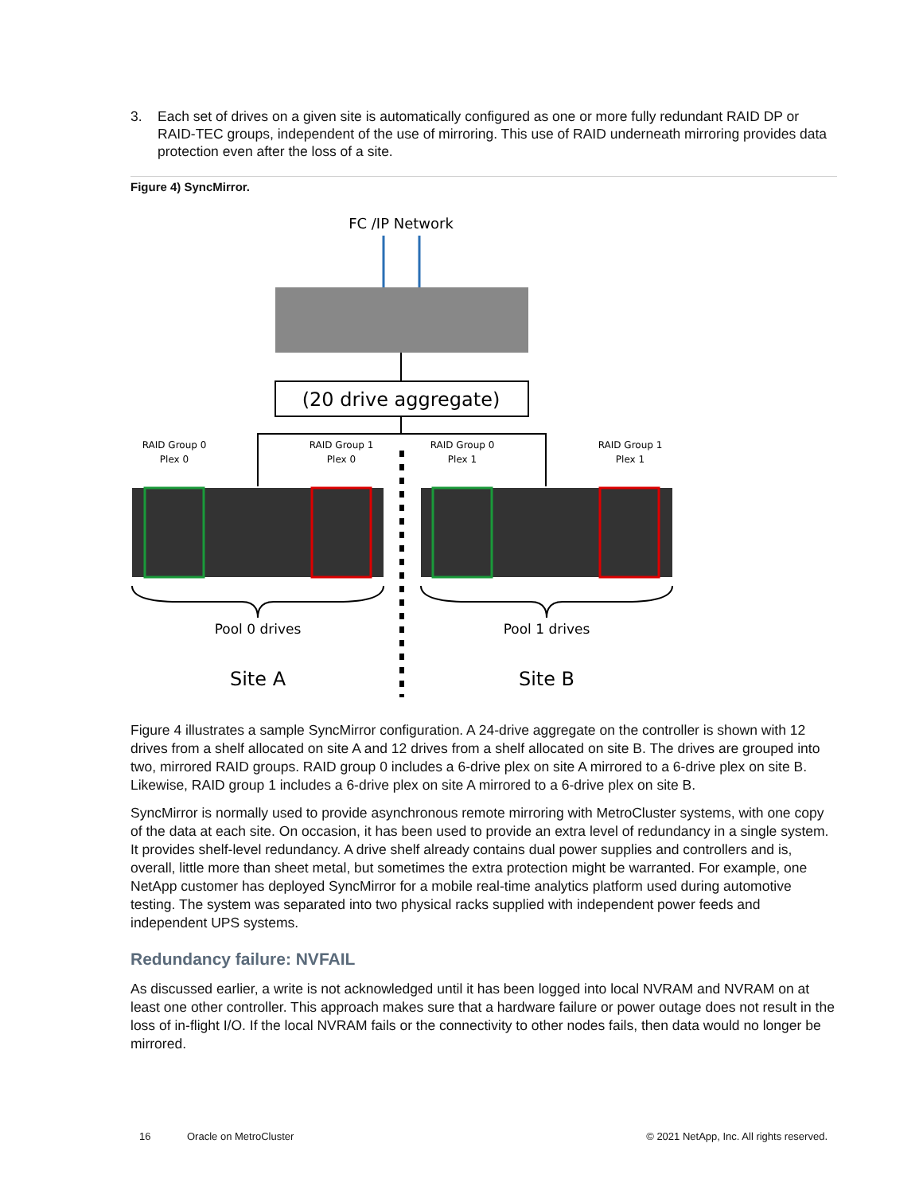3. Each set of drives on a given site is automatically configured as one or more fully redundant RAID DP or RAID-TEC groups, independent of the use of mirroring. This use of RAID underneath mirroring provides data protection even after the loss of a site.
Figure 4) SyncMirror.
FC /IP Network
(20 drive aggregate)
RAID Group 0
Plex 0
RAID Group 1
Plex 0
RAID Group 0
Plex 1
RAID Group 1
Plex 1
Pool 0 drives
Pool 1 drives
Site A
Site B
Figure 4 illustrates a sample SyncMirror configuration. A 24-drive aggregate on the controller is shown with 12 drives from a shelf allocated on site A and 12 drives from a shelf allocated on site B. The drives are grouped into two, mirrored RAID groups. RAID group 0 includes a 6-drive plex on site A mirrored to a 6-drive plex on site B. Likewise, RAID group 1 includes a 6-drive plex on site A mirrored to a 6-drive plex on site B.
SyncMirror is normally used to provide asynchronous remote mirroring with MetroCluster systems, with one copy of the data at each site. On occasion, it has been used to provide an extra level of redundancy in a single system. It provides shelf-level redundancy. A drive shelf already contains dual power supplies and controllers and is, overall, little more than sheet metal, but sometimes the extra protection might be warranted. For example, one NetApp customer has deployed SyncMirror for a mobile real-time analytics platform used during automotive testing. The system was separated into two physical racks supplied with independent power feeds and independent UPS systems.
Redundancy failure: NVFAIL
As discussed earlier, a write is not acknowledged until it has been logged into local NVRAM and NVRAM on at least one other controller. This approach makes sure that a hardware failure or power outage does not result in the loss of in-flight I/O. If the local NVRAM fails or the connectivity to other nodes fails, then data would no longer be mirrored.
16 Oracle on MetroCluster © 2021 NetApp, Inc. All rights reserved.